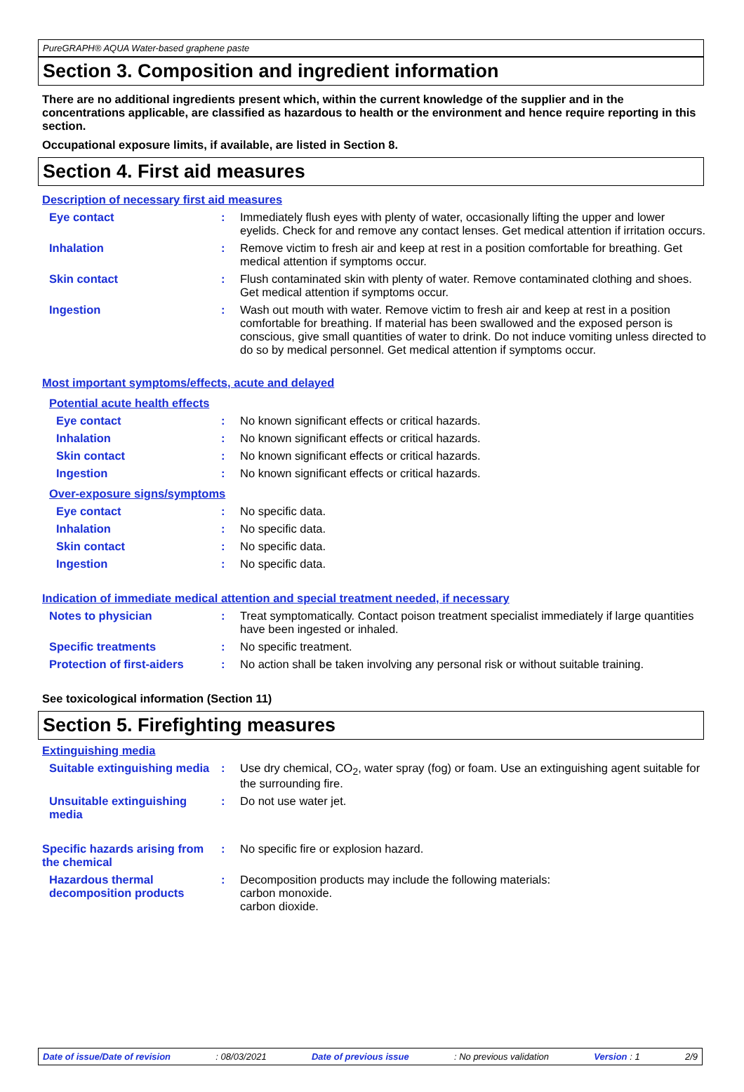PureGRAPH® AQUA Water-based graphene paste
Section 3. Composition and ingredient information
There are no additional ingredients present which, within the current knowledge of the supplier and in the concentrations applicable, are classified as hazardous to health or the environment and hence require reporting in this section.
Occupational exposure limits, if available, are listed in Section 8.
Section 4. First aid measures
Description of necessary first aid measures
Eye contact : Immediately flush eyes with plenty of water, occasionally lifting the upper and lower eyelids. Check for and remove any contact lenses. Get medical attention if irritation occurs.
Inhalation : Remove victim to fresh air and keep at rest in a position comfortable for breathing. Get medical attention if symptoms occur.
Skin contact : Flush contaminated skin with plenty of water. Remove contaminated clothing and shoes. Get medical attention if symptoms occur.
Ingestion : Wash out mouth with water. Remove victim to fresh air and keep at rest in a position comfortable for breathing. If material has been swallowed and the exposed person is conscious, give small quantities of water to drink. Do not induce vomiting unless directed to do so by medical personnel. Get medical attention if symptoms occur.
Most important symptoms/effects, acute and delayed
Potential acute health effects
Eye contact : No known significant effects or critical hazards.
Inhalation : No known significant effects or critical hazards.
Skin contact : No known significant effects or critical hazards.
Ingestion : No known significant effects or critical hazards.
Over-exposure signs/symptoms
Eye contact : No specific data.
Inhalation : No specific data.
Skin contact : No specific data.
Ingestion : No specific data.
Indication of immediate medical attention and special treatment needed, if necessary
Notes to physician : Treat symptomatically. Contact poison treatment specialist immediately if large quantities have been ingested or inhaled.
Specific treatments : No specific treatment.
Protection of first-aiders
: No action shall be taken involving any personal risk or without suitable training.
See toxicological information (Section 11)
Section 5. Firefighting measures
Extinguishing media
Suitable extinguishing media
: Use dry chemical, CO<sub>2</sub>, water spray (fog) or foam. Use an extinguishing agent suitable for the surrounding fire.
Unsuitable extinguishing media
: Do not use water jet.
Specific hazards arising from the chemical
: No specific fire or explosion hazard.
Hazardous thermal decomposition products
: Decomposition products may include the following materials:
carbon monoxide.
carbon dioxide.
Date of issue/Date of revision : 08/03/2021 Date of previous issue : No previous validation Version : 1 2/9